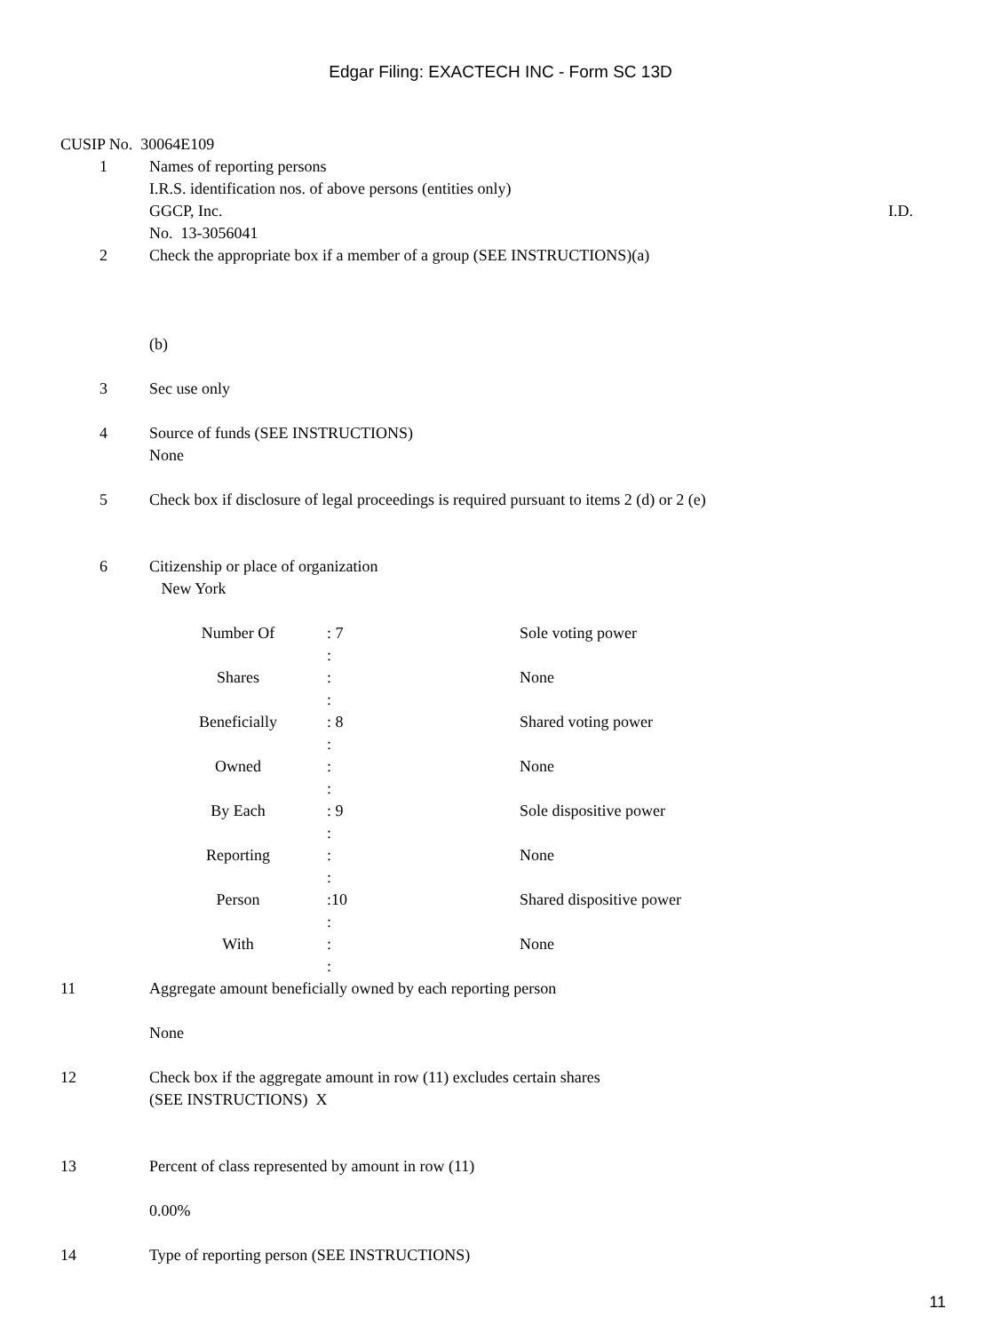Edgar Filing: EXACTECH INC - Form SC 13D
CUSIP No. 30064E109
1 Names of reporting persons
I.R.S. identification nos. of above persons (entities only)
GGCP, Inc. I.D.
No. 13-3056041
2 Check the appropriate box if a member of a group (SEE INSTRUCTIONS)(a)
(b)
3 Sec use only
4 Source of funds (SEE INSTRUCTIONS)
None
5 Check box if disclosure of legal proceedings is required pursuant to items 2 (d) or 2 (e)
6 Citizenship or place of organization
New York
| Number Of | : 7 | Sole voting power |
| | : | |
| Shares | : | None |
| | : | |
| Beneficially | : 8 | Shared voting power |
| | : | |
| Owned | : | None |
| | : | |
| By Each | : 9 | Sole dispositive power |
| | : | |
| Reporting | : | None |
| | : | |
| Person | :10 | Shared dispositive power |
| | : | |
| With | : | None |
| | : | |
11 Aggregate amount beneficially owned by each reporting person
None
12 Check box if the aggregate amount in row (11) excludes certain shares
(SEE INSTRUCTIONS) X
13 Percent of class represented by amount in row (11)
0.00%
14 Type of reporting person (SEE INSTRUCTIONS)
11